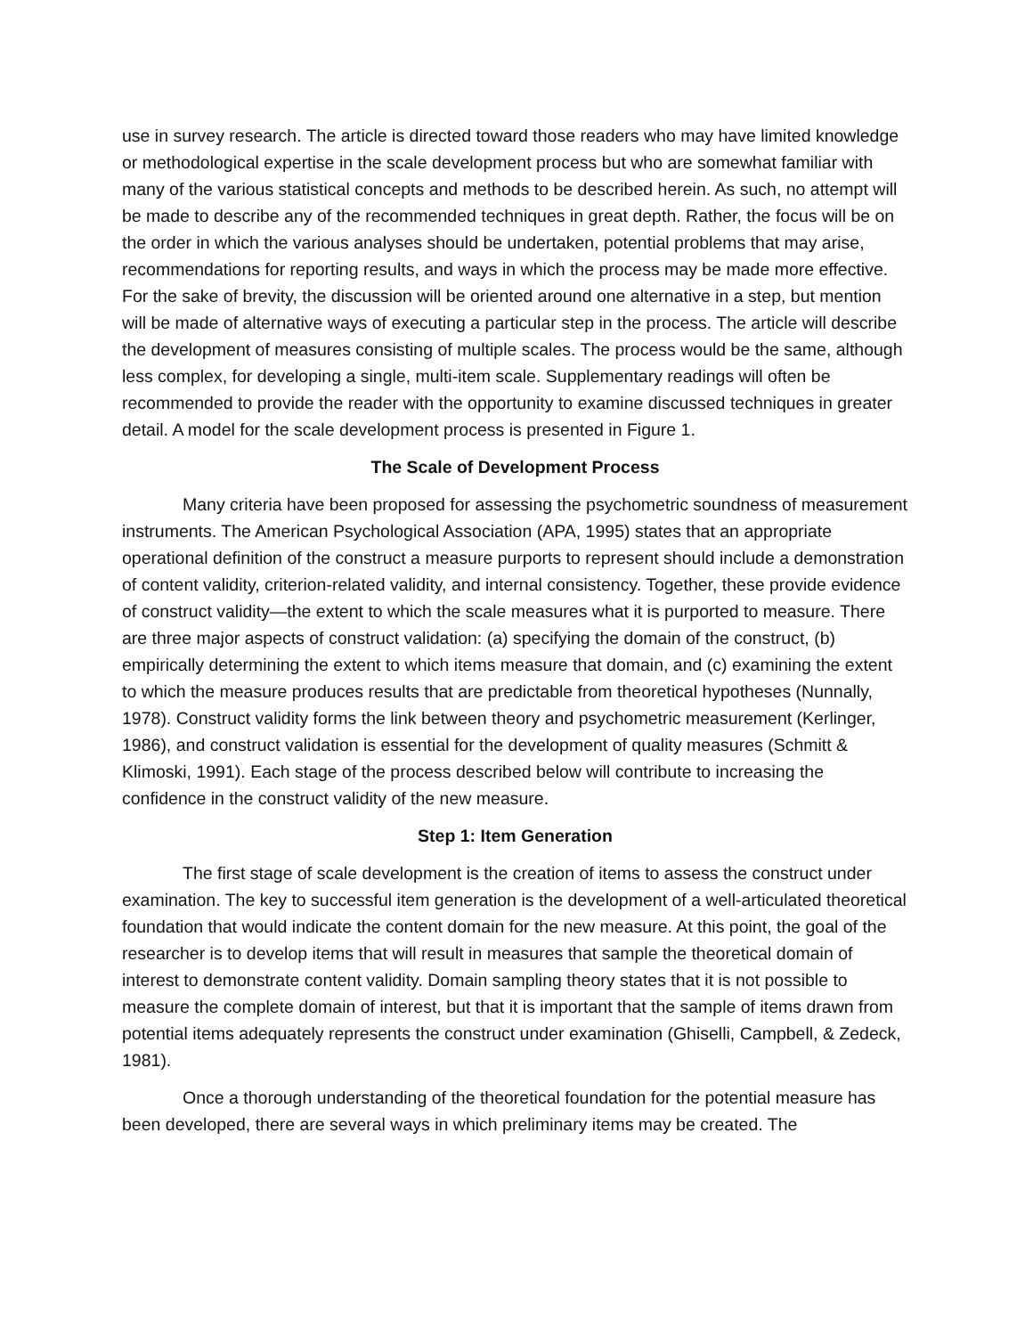use in survey research. The article is directed toward those readers who may have limited knowledge or methodological expertise in the scale development process but who are somewhat familiar with many of the various statistical concepts and methods to be described herein. As such, no attempt will be made to describe any of the recommended techniques in great depth. Rather, the focus will be on the order in which the various analyses should be undertaken, potential problems that may arise, recommendations for reporting results, and ways in which the process may be made more effective. For the sake of brevity, the discussion will be oriented around one alternative in a step, but mention will be made of alternative ways of executing a particular step in the process. The article will describe the development of measures consisting of multiple scales. The process would be the same, although less complex, for developing a single, multi-item scale. Supplementary readings will often be recommended to provide the reader with the opportunity to examine discussed techniques in greater detail. A model for the scale development process is presented in Figure 1.
The Scale of Development Process
Many criteria have been proposed for assessing the psychometric soundness of measurement instruments. The American Psychological Association (APA, 1995) states that an appropriate operational definition of the construct a measure purports to represent should include a demonstration of content validity, criterion-related validity, and internal consistency. Together, these provide evidence of construct validity—the extent to which the scale measures what it is purported to measure. There are three major aspects of construct validation: (a) specifying the domain of the construct, (b) empirically determining the extent to which items measure that domain, and (c) examining the extent to which the measure produces results that are predictable from theoretical hypotheses (Nunnally, 1978). Construct validity forms the link between theory and psychometric measurement (Kerlinger, 1986), and construct validation is essential for the development of quality measures (Schmitt & Klimoski, 1991). Each stage of the process described below will contribute to increasing the confidence in the construct validity of the new measure.
Step 1: Item Generation
The first stage of scale development is the creation of items to assess the construct under examination. The key to successful item generation is the development of a well-articulated theoretical foundation that would indicate the content domain for the new measure. At this point, the goal of the researcher is to develop items that will result in measures that sample the theoretical domain of interest to demonstrate content validity. Domain sampling theory states that it is not possible to measure the complete domain of interest, but that it is important that the sample of items drawn from potential items adequately represents the construct under examination (Ghiselli, Campbell, & Zedeck, 1981).
Once a thorough understanding of the theoretical foundation for the potential measure has been developed, there are several ways in which preliminary items may be created. The